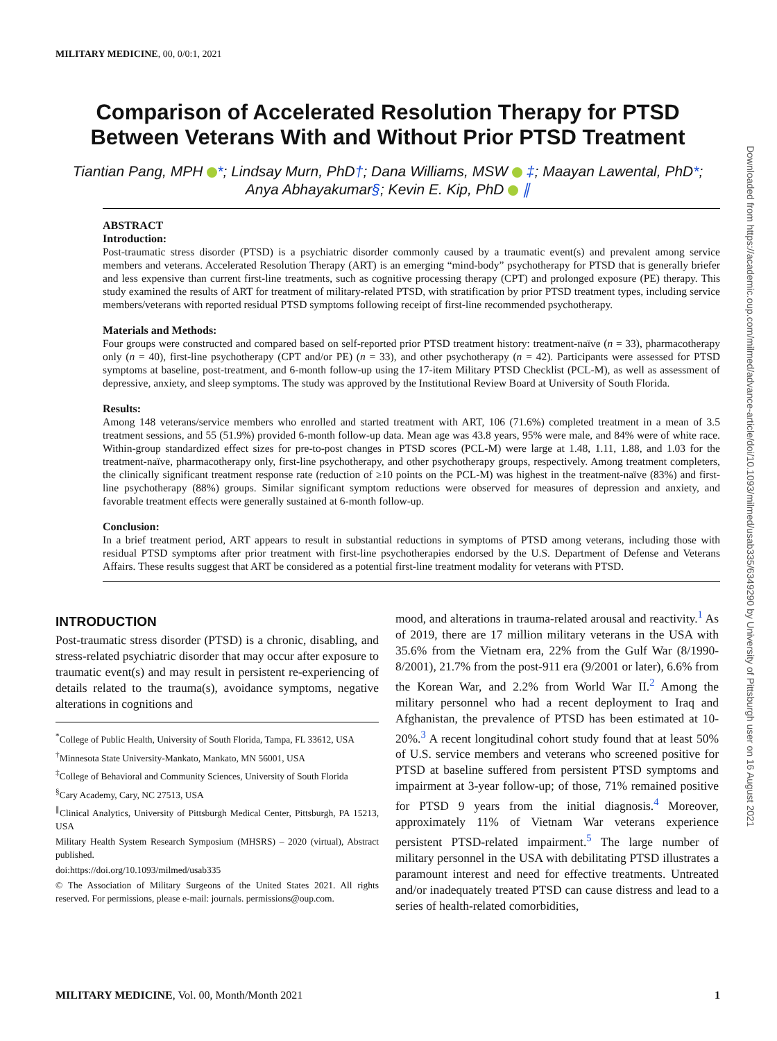Downloaded from https://academic.oup.com/milmed/advance-article/doi/10.1093/milmed/usab335/6349290 by University of Pittsburgh user on 16 August 2021
MILITARY MEDICINE, 00, 0/0:1, 2021
Comparison of Accelerated Resolution Therapy for PTSD
Between Veterans With and Without Prior PTSD Treatment
Tiantian Pang, MPH *; Lindsay Murn, PhD†; Dana Williams, MSW ‡; Maayan Lawental, PhD*;
Anya Abhayakumar§; Kevin E. Kip, PhD ∥
ABSTRACT
Introduction:
Post-traumatic stress disorder (PTSD) is a psychiatric disorder commonly caused by a traumatic event(s) and prevalent among service members and veterans. Accelerated Resolution Therapy (ART) is an emerging “mind-body” psychotherapy for PTSD that is generally briefer and less expensive than current first-line treatments, such as cognitive processing therapy (CPT) and prolonged exposure (PE) therapy. This study examined the results of ART for treatment of military-related PTSD, with stratification by prior PTSD treatment types, including service members/veterans with reported residual PTSD symptoms following receipt of first-line recommended psychotherapy.
Materials and Methods:
Four groups were constructed and compared based on self-reported prior PTSD treatment history: treatment-naïve (n = 33), pharmacotherapy only (n = 40), first-line psychotherapy (CPT and/or PE) (n = 33), and other psychotherapy (n = 42). Participants were assessed for PTSD symptoms at baseline, post-treatment, and 6-month follow-up using the 17-item Military PTSD Checklist (PCL-M), as well as assessment of depressive, anxiety, and sleep symptoms. The study was approved by the Institutional Review Board at University of South Florida.
Results:
Among 148 veterans/service members who enrolled and started treatment with ART, 106 (71.6%) completed treatment in a mean of 3.5 treatment sessions, and 55 (51.9%) provided 6-month follow-up data. Mean age was 43.8 years, 95% were male, and 84% were of white race. Within-group standardized effect sizes for pre-to-post changes in PTSD scores (PCL-M) were large at 1.48, 1.11, 1.88, and 1.03 for the treatment-naïve, pharmacotherapy only, first-line psychotherapy, and other psychotherapy groups, respectively. Among treatment completers, the clinically significant treatment response rate (reduction of ≥10 points on the PCL-M) was highest in the treatment-naïve (83%) and first-line psychotherapy (88%) groups. Similar significant symptom reductions were observed for measures of depression and anxiety, and favorable treatment effects were generally sustained at 6-month follow-up.
Conclusion:
In a brief treatment period, ART appears to result in substantial reductions in symptoms of PTSD among veterans, including those with residual PTSD symptoms after prior treatment with first-line psychotherapies endorsed by the U.S. Department of Defense and Veterans Affairs. These results suggest that ART be considered as a potential first-line treatment modality for veterans with PTSD.
INTRODUCTION
Post-traumatic stress disorder (PTSD) is a chronic, disabling, and stress-related psychiatric disorder that may occur after exposure to traumatic event(s) and may result in persistent re-experiencing of details related to the trauma(s), avoidance symptoms, negative alterations in cognitions and
<sup>*</sup> College of Public Health, University of South Florida, Tampa, FL 33612, USA
<sup>†</sup> Minnesota State University-Mankato, Mankato, MN 56001, USA
<sup>‡</sup> College of Behavioral and Community Sciences, University of South Florida
<sup>§</sup> Cary Academy, Cary, NC 27513, USA
<sup>∥</sup>Clinical Analytics, University of Pittsburgh Medical Center, Pittsburgh, PA 15213, USA
Military Health System Research Symposium (MHSRS) – 2020 (virtual), Abstract published.
doi:https://doi.org/10.1093/milmed/usab335
© The Association of Military Surgeons of the United States 2021. All rights reserved. For permissions, please e-mail: journals. permissions@oup.com.
mood, and alterations in trauma-related arousal and reactivity.<sup>1</sup> As of 2019, there are 17 million military veterans in the USA with 35.6% from the Vietnam era, 22% from the Gulf War (8/1990-8/2001), 21.7% from the post-911 era (9/2001 or later), 6.6% from the Korean War, and 2.2% from World War II.<sup>2</sup> Among the military personnel who had a recent deployment to Iraq and Afghanistan, the prevalence of PTSD has been estimated at 10-20%.<sup>3</sup> A recent longitudinal cohort study found that at least 50% of U.S. service members and veterans who screened positive for PTSD at baseline suffered from persistent PTSD symptoms and impairment at 3-year follow-up; of those, 71% remained positive for PTSD 9 years from the initial diagnosis.<sup>4</sup> Moreover, approximately 11% of Vietnam War veterans experience persistent PTSD-related impairment.<sup>5</sup> The large number of military personnel in the USA with debilitating PTSD illustrates a paramount interest and need for effective treatments. Untreated and/or inadequately treated PTSD can cause distress and lead to a series of health-related comorbidities,
MILITARY MEDICINE, Vol. 00, Month/Month 2021 1